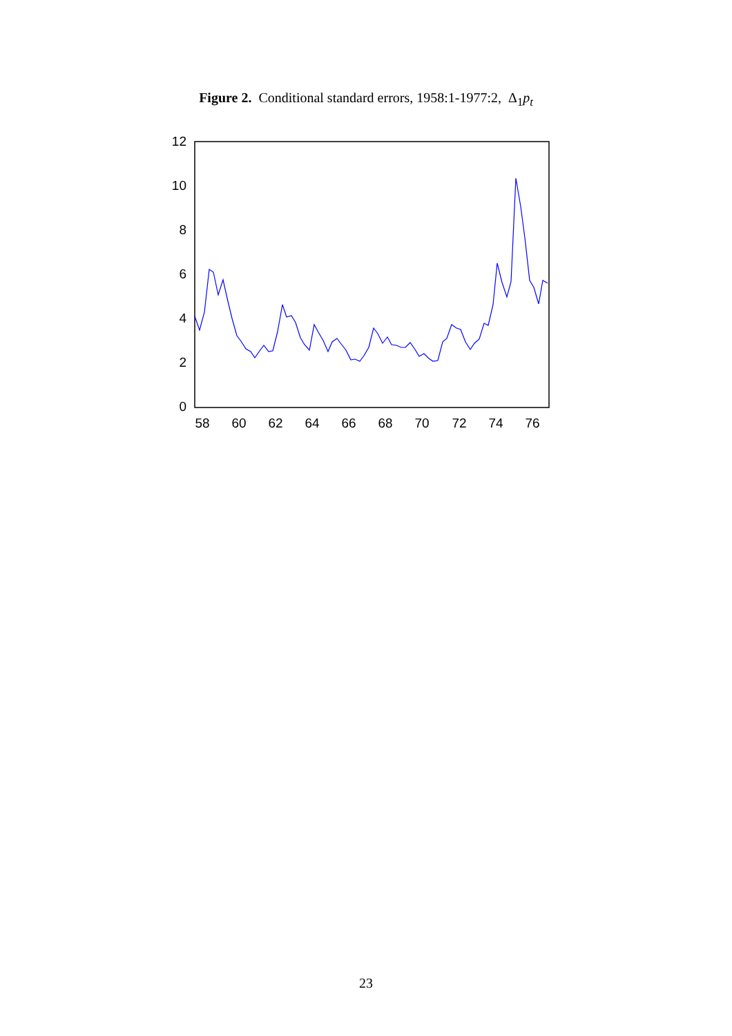Figure 2. Conditional standard errors, 1958:1-1977:2, Δ<sub>1</sub>p<sub>t</sub>
0
2
4
6
8
10
12
58
60
62
64
66
68
70
72
74
76
23